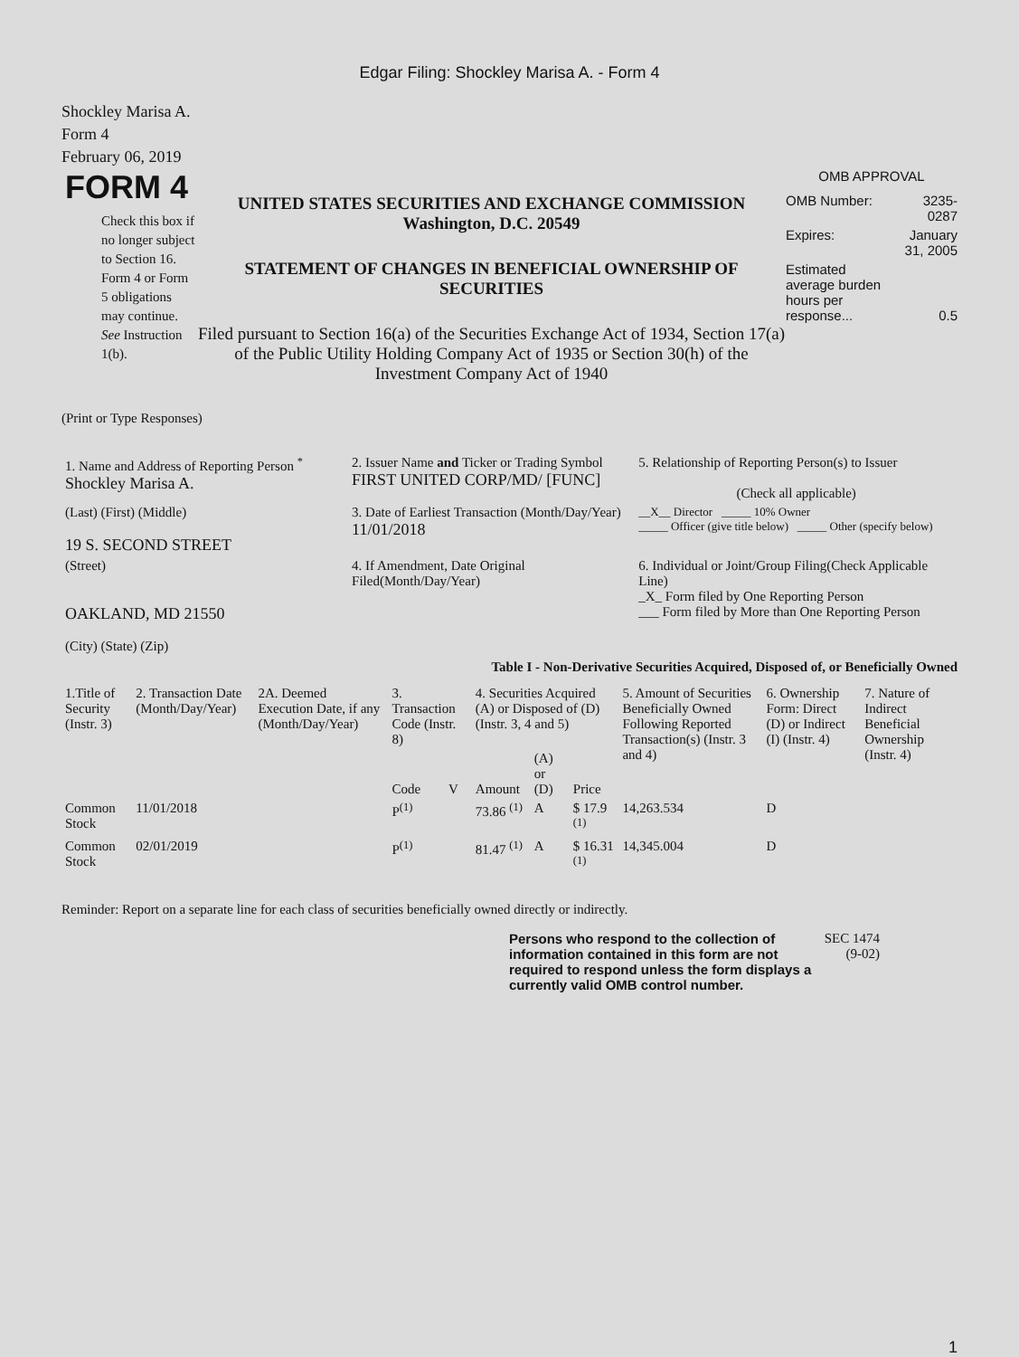Edgar Filing: Shockley Marisa A. - Form 4
Shockley Marisa A.
Form 4
February 06, 2019
FORM 4
Check this box if no longer subject to Section 16. Form 4 or Form 5 obligations may continue. See Instruction 1(b).
UNITED STATES SECURITIES AND EXCHANGE COMMISSION
Washington, D.C. 20549
STATEMENT OF CHANGES IN BENEFICIAL OWNERSHIP OF SECURITIES
Filed pursuant to Section 16(a) of the Securities Exchange Act of 1934, Section 17(a) of the Public Utility Holding Company Act of 1935 or Section 30(h) of the Investment Company Act of 1940
OMB APPROVAL
| OMB Number: | 3235-0287 |
| Expires: | January 31, 2005 |
| Estimated average burden hours per response... | 0.5 |
(Print or Type Responses)
| 1. Name and Address of Reporting Person <sup>*</sup> Shockley Marisa A. | 2. Issuer Name and Ticker or Trading Symbol FIRST UNITED CORP/MD/ [FUNC] | 5. Relationship of Reporting Person(s) to Issuer (Check all applicable) |
| (Last) (First) (Middle) 19 S. SECOND STREET | 3. Date of Earliest Transaction (Month/Day/Year) 11/01/2018 | __X__ Director _____ 10% Owner _____ Officer (give title below) _____ Other (specify below) |
| (Street) OAKLAND, MD 21550 (City) (State) (Zip) | 4. If Amendment, Date Original Filed(Month/Day/Year) | 6. Individual or Joint/Group Filing(Check Applicable Line) _X_ Form filed by One Reporting Person ___ Form filed by More than One Reporting Person |
Table I - Non-Derivative Securities Acquired, Disposed of, or Beneficially Owned
| 1.Title of Security (Instr. 3) | 2. Transaction Date (Month/Day/Year) | 2A. Deemed Execution Date, if any (Month/Day/Year) | 3. Transaction Code (Instr. 8) | | 4. Securities Acquired (A) or Disposed of (D) (Instr. 3, 4 and 5) | | | 5. Amount of Securities Beneficially Owned Following Reported Transaction(s) (Instr. 3 and 4) | 6. Ownership Form: Direct (D) or Indirect (I) (Instr. 4) | 7. Nature of Indirect Beneficial Ownership (Instr. 4) |
| --- | --- | --- | --- | --- | --- | --- | --- | --- | --- | --- |
| | | | Code | V | Amount | (A) or (D) | Price | | | |
| Common Stock | 11/01/2018 | | P<sup>(1)</sup> | | 73.86 <sup>(1)</sup> | A | $ 17.9 <sup>(1)</sup> | 14,263.534 | D | |
| Common Stock | 02/01/2019 | | P<sup>(1)</sup> | | 81.47 <sup>(1)</sup> | A | $ 16.31 <sup>(1)</sup> | 14,345.004 | D | |
Reminder: Report on a separate line for each class of securities beneficially owned directly or indirectly.
Persons who respond to the collection of information contained in this form are not required to respond unless the form displays a currently valid OMB control number.
SEC 1474 (9-02)
1